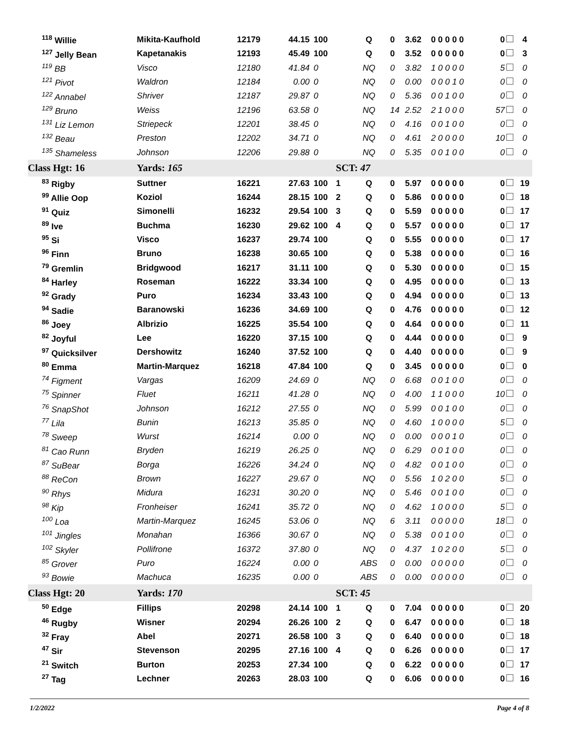| <sup>118</sup> Willie | Mikita-Kaufhold | 12179 | 44.15 | 100 | | Q | 0 | 3.62 | 0 0 0 0 0 | 0 | 4 |
| <sup>127</sup> Jelly Bean | Kapetanakis | 12193 | 45.49 | 100 | | Q | 0 | 3.52 | 0 0 0 0 0 | 0 | 3 |
| <sup>119</sup> BB | Visco | 12180 | 41.84 | 0 | | NQ | 0 | 3.82 | 1 0 0 0 0 | 5 | 0 |
| <sup>121</sup> Pivot | Waldron | 12184 | 0.00 | 0 | | NQ | 0 | 0.00 | 0 0 0 1 0 | 0 | 0 |
| <sup>122</sup> Annabel | Shriver | 12187 | 29.87 | 0 | | NQ | 0 | 5.36 | 0 0 1 0 0 | 0 | 0 |
| <sup>129</sup> Bruno | Weiss | 12196 | 63.58 | 0 | | NQ | 14 | 2.52 | 2 1 0 0 0 | 57 | 0 |
| <sup>131</sup> Liz Lemon | Striepeck | 12201 | 38.45 | 0 | | NQ | 0 | 4.16 | 0 0 1 0 0 | 0 | 0 |
| <sup>132</sup> Beau | Preston | 12202 | 34.71 | 0 | | NQ | 0 | 4.61 | 2 0 0 0 0 | 10 | 0 |
| <sup>135</sup> Shameless | Johnson | 12206 | 29.88 | 0 | | NQ | 0 | 5.35 | 0 0 1 0 0 | 0 | 0 |
| Class Hgt: 16 | Yards: 165 | | | | SCT: 47 | | | | | | |
| <sup>83</sup> Rigby | Suttner | 16221 | 27.63 | 100 | 1 | Q | 0 | 5.97 | 0 0 0 0 0 | 0 | 19 |
| <sup>99</sup> Allie Oop | Koziol | 16244 | 28.15 | 100 | 2 | Q | 0 | 5.86 | 0 0 0 0 0 | 0 | 18 |
| <sup>91</sup> Quiz | Simonelli | 16232 | 29.54 | 100 | 3 | Q | 0 | 5.59 | 0 0 0 0 0 | 0 | 17 |
| <sup>89</sup> Ive | Buchma | 16230 | 29.62 | 100 | 4 | Q | 0 | 5.57 | 0 0 0 0 0 | 0 | 17 |
| <sup>95</sup> Si | Visco | 16237 | 29.74 | 100 | | Q | 0 | 5.55 | 0 0 0 0 0 | 0 | 17 |
| <sup>96</sup> Finn | Bruno | 16238 | 30.65 | 100 | | Q | 0 | 5.38 | 0 0 0 0 0 | 0 | 16 |
| <sup>79</sup> Gremlin | Bridgwood | 16217 | 31.11 | 100 | | Q | 0 | 5.30 | 0 0 0 0 0 | 0 | 15 |
| <sup>84</sup> Harley | Roseman | 16222 | 33.34 | 100 | | Q | 0 | 4.95 | 0 0 0 0 0 | 0 | 13 |
| <sup>92</sup> Grady | Puro | 16234 | 33.43 | 100 | | Q | 0 | 4.94 | 0 0 0 0 0 | 0 | 13 |
| <sup>94</sup> Sadie | Baranowski | 16236 | 34.69 | 100 | | Q | 0 | 4.76 | 0 0 0 0 0 | 0 | 12 |
| <sup>86</sup> Joey | Albrizio | 16225 | 35.54 | 100 | | Q | 0 | 4.64 | 0 0 0 0 0 | 0 | 11 |
| <sup>82</sup> Joyful | Lee | 16220 | 37.15 | 100 | | Q | 0 | 4.44 | 0 0 0 0 0 | 0 | 9 |
| <sup>97</sup> Quicksilver | Dershowitz | 16240 | 37.52 | 100 | | Q | 0 | 4.40 | 0 0 0 0 0 | 0 | 9 |
| <sup>80</sup> Emma | Martin-Marquez | 16218 | 47.84 | 100 | | Q | 0 | 3.45 | 0 0 0 0 0 | 0 | 0 |
| <sup>74</sup> Figment | Vargas | 16209 | 24.69 | 0 | | NQ | 0 | 6.68 | 0 0 1 0 0 | 0 | 0 |
| <sup>75</sup> Spinner | Fluet | 16211 | 41.28 | 0 | | NQ | 0 | 4.00 | 1 1 0 0 0 | 10 | 0 |
| <sup>76</sup> SnapShot | Johnson | 16212 | 27.55 | 0 | | NQ | 0 | 5.99 | 0 0 1 0 0 | 0 | 0 |
| <sup>77</sup> Lila | Bunin | 16213 | 35.85 | 0 | | NQ | 0 | 4.60 | 1 0 0 0 0 | 5 | 0 |
| <sup>78</sup> Sweep | Wurst | 16214 | 0.00 | 0 | | NQ | 0 | 0.00 | 0 0 0 1 0 | 0 | 0 |
| <sup>81</sup> Cao Runn | Bryden | 16219 | 26.25 | 0 | | NQ | 0 | 6.29 | 0 0 1 0 0 | 0 | 0 |
| <sup>87</sup> SuBear | Borga | 16226 | 34.24 | 0 | | NQ | 0 | 4.82 | 0 0 1 0 0 | 0 | 0 |
| <sup>88</sup> ReCon | Brown | 16227 | 29.67 | 0 | | NQ | 0 | 5.56 | 1 0 2 0 0 | 5 | 0 |
| <sup>90</sup> Rhys | Midura | 16231 | 30.20 | 0 | | NQ | 0 | 5.46 | 0 0 1 0 0 | 0 | 0 |
| <sup>98</sup> Kip | Fronheiser | 16241 | 35.72 | 0 | | NQ | 0 | 4.62 | 1 0 0 0 0 | 5 | 0 |
| <sup>100</sup> Loa | Martin-Marquez | 16245 | 53.06 | 0 | | NQ | 6 | 3.11 | 0 0 0 0 0 | 18 | 0 |
| <sup>101</sup> Jingles | Monahan | 16366 | 30.67 | 0 | | NQ | 0 | 5.38 | 0 0 1 0 0 | 0 | 0 |
| <sup>102</sup> Skyler | Pollifrone | 16372 | 37.80 | 0 | | NQ | 0 | 4.37 | 1 0 2 0 0 | 5 | 0 |
| <sup>85</sup> Grover | Puro | 16224 | 0.00 | 0 | | ABS | 0 | 0.00 | 0 0 0 0 0 | 0 | 0 |
| <sup>93</sup> Bowie | Machuca | 16235 | 0.00 | 0 | | ABS | 0 | 0.00 | 0 0 0 0 0 | 0 | 0 |
| Class Hgt: 20 | Yards: 170 | | | | SCT: 45 | | | | | | |
| <sup>50</sup> Edge | Fillips | 20298 | 24.14 | 100 | 1 | Q | 0 | 7.04 | 0 0 0 0 0 | 0 | 20 |
| <sup>46</sup> Rugby | Wisner | 20294 | 26.26 | 100 | 2 | Q | 0 | 6.47 | 0 0 0 0 0 | 0 | 18 |
| <sup>32</sup> Fray | Abel | 20271 | 26.58 | 100 | 3 | Q | 0 | 6.40 | 0 0 0 0 0 | 0 | 18 |
| <sup>47</sup> Sir | Stevenson | 20295 | 27.16 | 100 | 4 | Q | 0 | 6.26 | 0 0 0 0 0 | 0 | 17 |
| <sup>21</sup> Switch | Burton | 20253 | 27.34 | 100 | | Q | 0 | 6.22 | 0 0 0 0 0 | 0 | 17 |
| <sup>27</sup> Tag | Lechner | 20263 | 28.03 | 100 | | Q | 0 | 6.06 | 0 0 0 0 0 | 0 | 16 |
1/2/2022 Page 4 of 8